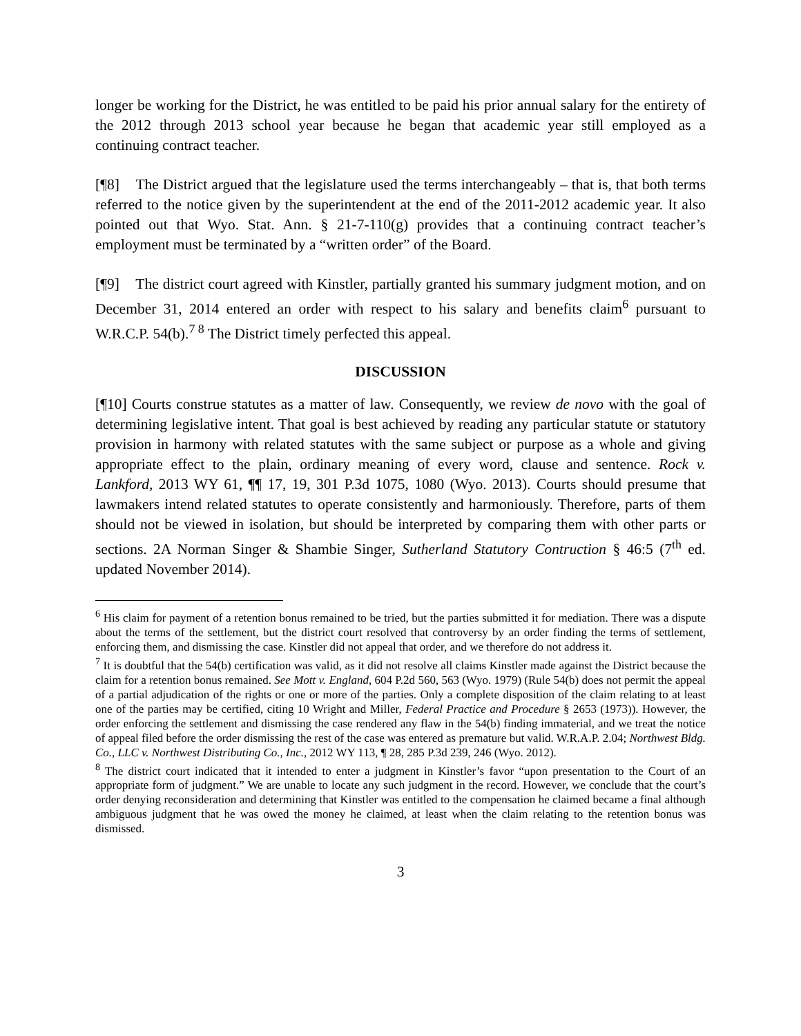longer be working for the District, he was entitled to be paid his prior annual salary for the entirety of the 2012 through 2013 school year because he began that academic year still employed as a continuing contract teacher.
[¶8] The District argued that the legislature used the terms interchangeably – that is, that both terms referred to the notice given by the superintendent at the end of the 2011-2012 academic year. It also pointed out that Wyo. Stat. Ann. § 21-7-110(g) provides that a continuing contract teacher’s employment must be terminated by a “written order” of the Board.
[¶9] The district court agreed with Kinstler, partially granted his summary judgment motion, and on December 31, 2014 entered an order with respect to his salary and benefits claim<sup>6</sup> pursuant to W.R.C.P. 54(b).<sup>7 8</sup> The District timely perfected this appeal.
DISCUSSION
[¶10] Courts construe statutes as a matter of law. Consequently, we review de novo with the goal of determining legislative intent. That goal is best achieved by reading any particular statute or statutory provision in harmony with related statutes with the same subject or purpose as a whole and giving appropriate effect to the plain, ordinary meaning of every word, clause and sentence. Rock v. Lankford, 2013 WY 61, ¶¶ 17, 19, 301 P.3d 1075, 1080 (Wyo. 2013). Courts should presume that lawmakers intend related statutes to operate consistently and harmoniously. Therefore, parts of them should not be viewed in isolation, but should be interpreted by comparing them with other parts or sections. 2A Norman Singer & Shambie Singer, Sutherland Statutory Contruction § 46:5 (7<sup>th</sup> ed. updated November 2014).
<sup>6</sup> His claim for payment of a retention bonus remained to be tried, but the parties submitted it for mediation. There was a dispute about the terms of the settlement, but the district court resolved that controversy by an order finding the terms of settlement, enforcing them, and dismissing the case. Kinstler did not appeal that order, and we therefore do not address it.
<sup>7</sup> It is doubtful that the 54(b) certification was valid, as it did not resolve all claims Kinstler made against the District because the claim for a retention bonus remained. See Mott v. England, 604 P.2d 560, 563 (Wyo. 1979) (Rule 54(b) does not permit the appeal of a partial adjudication of the rights or one or more of the parties. Only a complete disposition of the claim relating to at least one of the parties may be certified, citing 10 Wright and Miller, Federal Practice and Procedure § 2653 (1973)). However, the order enforcing the settlement and dismissing the case rendered any flaw in the 54(b) finding immaterial, and we treat the notice of appeal filed before the order dismissing the rest of the case was entered as premature but valid. W.R.A.P. 2.04; Northwest Bldg. Co., LLC v. Northwest Distributing Co., Inc., 2012 WY 113, ¶ 28, 285 P.3d 239, 246 (Wyo. 2012).
<sup>8</sup> The district court indicated that it intended to enter a judgment in Kinstler’s favor “upon presentation to the Court of an appropriate form of judgment.” We are unable to locate any such judgment in the record. However, we conclude that the court’s order denying reconsideration and determining that Kinstler was entitled to the compensation he claimed became a final although ambiguous judgment that he was owed the money he claimed, at least when the claim relating to the retention bonus was dismissed.
3